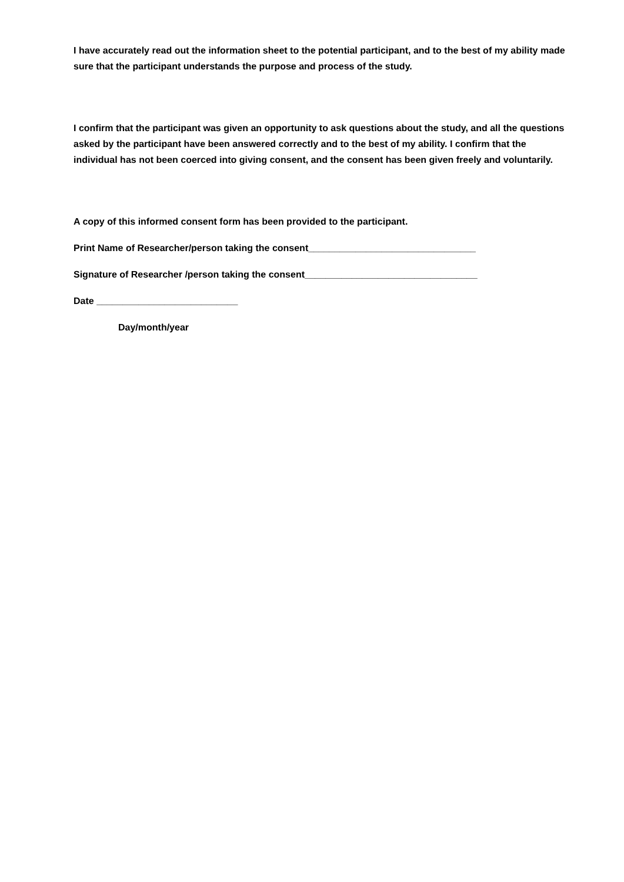I have accurately read out the information sheet to the potential participant, and to the best of my ability made sure that the participant understands the purpose and process of the study.
I confirm that the participant was given an opportunity to ask questions about the study, and all the questions asked by the participant have been answered correctly and to the best of my ability. I confirm that the individual has not been coerced into giving consent, and the consent has been given freely and voluntarily.
A copy of this informed consent form has been provided to the participant.
Print Name of Researcher/person taking the consent________________________________
Signature of Researcher /person taking the consent_________________________________
Date ___________________________
Day/month/year